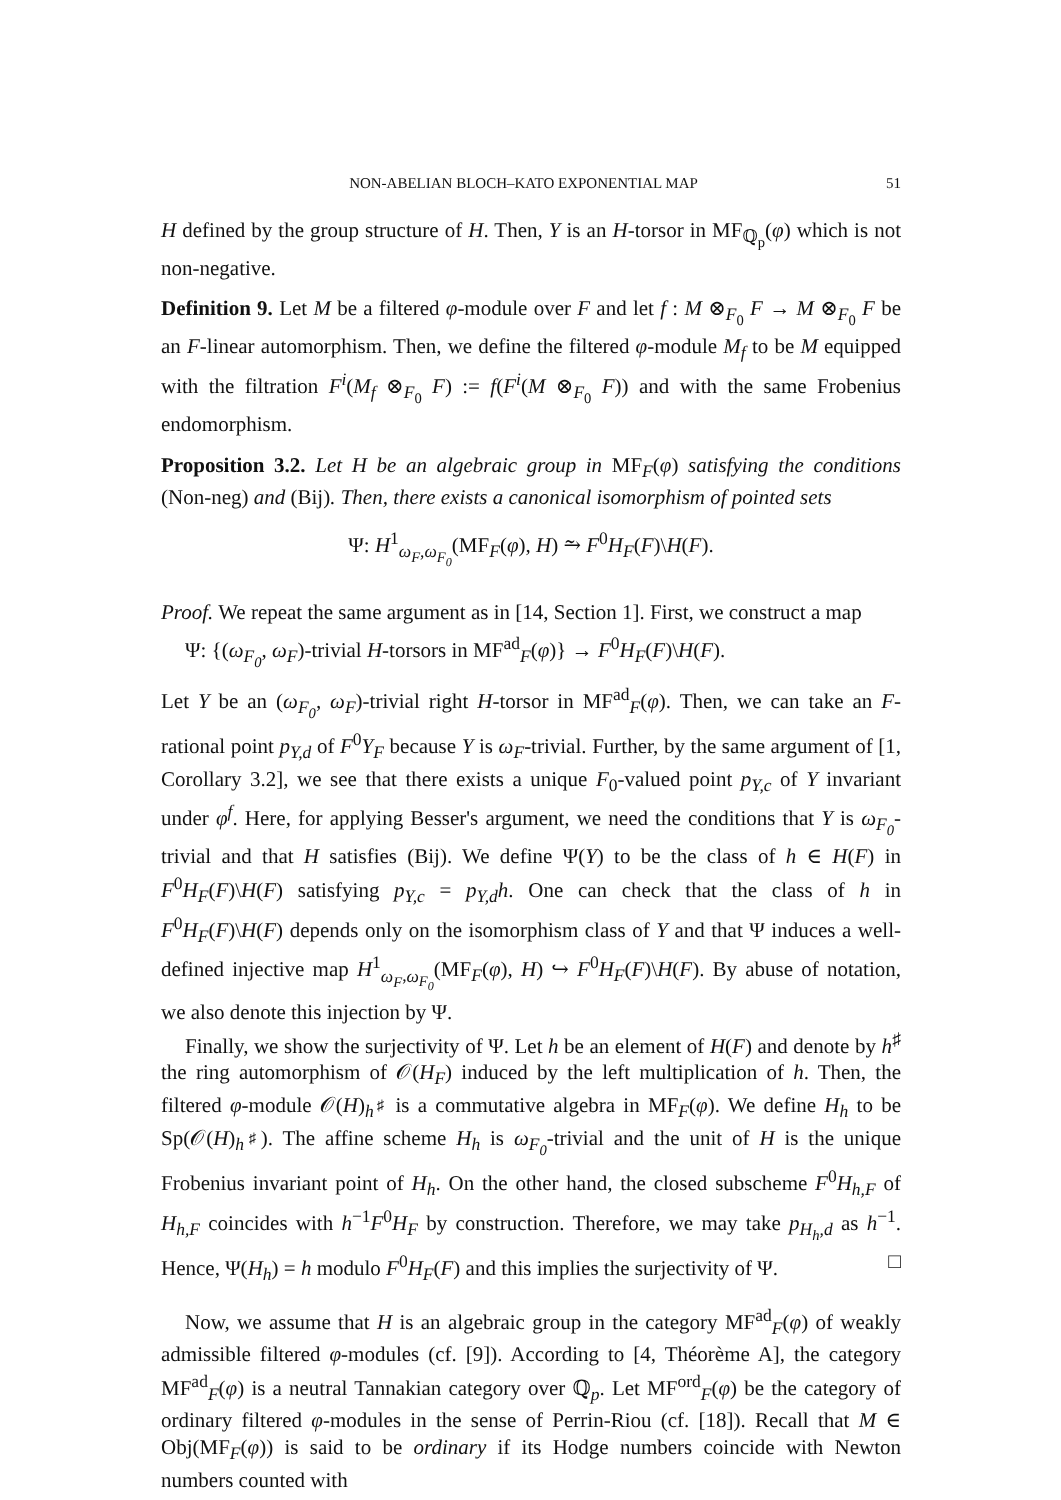NON-ABELIAN BLOCH–KATO EXPONENTIAL MAP 51
H defined by the group structure of H. Then, Y is an H-torsor in MF<sub>ℚ<sub>p</sub></sub>(φ) which is not non-negative.
Definition 9. Let M be a filtered φ-module over F and let f : M ⊗<sub>F<sub>0</sub></sub> F → M ⊗<sub>F<sub>0</sub></sub> F be an F-linear automorphism. Then, we define the filtered φ-module M<sub>f</sub> to be M equipped with the filtration F<sup>i</sup>(M<sub>f</sub> ⊗<sub>F<sub>0</sub></sub> F) := f(F<sup>i</sup>(M ⊗<sub>F<sub>0</sub></sub> F)) and with the same Frobenius endomorphism.
Proposition 3.2. Let H be an algebraic group in MF<sub>F</sub>(φ) satisfying the conditions (Non-neg) and (Bij). Then, there exists a canonical isomorphism of pointed sets
Ψ: H<sup>1</sup><sub>ω<sub>F</sub>,ω<sub>F<sub>0</sub></sub></sub>(MF<sub>F</sub>(φ), H) ⥲ F<sup>0</sup>H<sub>F</sub>(F)\H(F).
Proof. We repeat the same argument as in [14, Section 1]. First, we construct a map
Ψ: {(ω<sub>F<sub>0</sub></sub>, ω<sub>F</sub>)-trivial H-torsors in MF<sup>ad</sup><sub>F</sub>(φ)} → F<sup>0</sup>H<sub>F</sub>(F)\H(F).
Let Y be an (ω<sub>F<sub>0</sub></sub>, ω<sub>F</sub>)-trivial right H-torsor in MF<sup>ad</sup><sub>F</sub>(φ). Then, we can take an F-rational point p<sub>Y,d</sub> of F<sup>0</sup>Y<sub>F</sub> because Y is ω<sub>F</sub>-trivial. Further, by the same argument of [1, Corollary 3.2], we see that there exists a unique F<sub>0</sub>-valued point p<sub>Y,c</sub> of Y invariant under φ<sup>f</sup>. Here, for applying Besser's argument, we need the conditions that Y is ω<sub>F<sub>0</sub></sub>-trivial and that H satisfies (Bij). We define Ψ(Y) to be the class of h ∈ H(F) in F<sup>0</sup>H<sub>F</sub>(F)\H(F) satisfying p<sub>Y,c</sub> = p<sub>Y,d</sub>h. One can check that the class of h in F<sup>0</sup>H<sub>F</sub>(F)\H(F) depends only on the isomorphism class of Y and that Ψ induces a well-defined injective map H<sup>1</sup><sub>ω<sub>F</sub>,ω<sub>F<sub>0</sub></sub></sub>(MF<sub>F</sub>(φ), H) ↪ F<sup>0</sup>H<sub>F</sub>(F)\H(F). By abuse of notation, we also denote this injection by Ψ.
Finally, we show the surjectivity of Ψ. Let h be an element of H(F) and denote by h<sup>♯</sup> the ring automorphism of 𝒪(H<sub>F</sub>) induced by the left multiplication of h. Then, the filtered φ-module 𝒪(H)<sub>h<sup>♯</sup></sub> is a commutative algebra in MF<sub>F</sub>(φ). We define H<sub>h</sub> to be Sp(𝒪(H)<sub>h<sup>♯</sup></sub>). The affine scheme H<sub>h</sub> is ω<sub>F<sub>0</sub></sub>-trivial and the unit of H is the unique Frobenius invariant point of H<sub>h</sub>. On the other hand, the closed subscheme F<sup>0</sup>H<sub>h,F</sub> of H<sub>h,F</sub> coincides with h<sup>−1</sup>F<sup>0</sup>H<sub>F</sub> by construction. Therefore, we may take p<sub>H<sub>h</sub>,d</sub> as h<sup>−1</sup>. Hence, Ψ(H<sub>h</sub>) = h modulo F<sup>0</sup>H<sub>F</sub>(F) and this implies the surjectivity of Ψ. □
Now, we assume that H is an algebraic group in the category MF<sup>ad</sup><sub>F</sub>(φ) of weakly admissible filtered φ-modules (cf. [9]). According to [4, Théorème A], the category MF<sup>ad</sup><sub>F</sub>(φ) is a neutral Tannakian category over ℚ<sub>p</sub>. Let MF<sup>ord</sup><sub>F</sub>(φ) be the category of ordinary filtered φ-modules in the sense of Perrin-Riou (cf. [18]). Recall that M ∈ Obj(MF<sub>F</sub>(φ)) is said to be ordinary if its Hodge numbers coincide with Newton numbers counted with